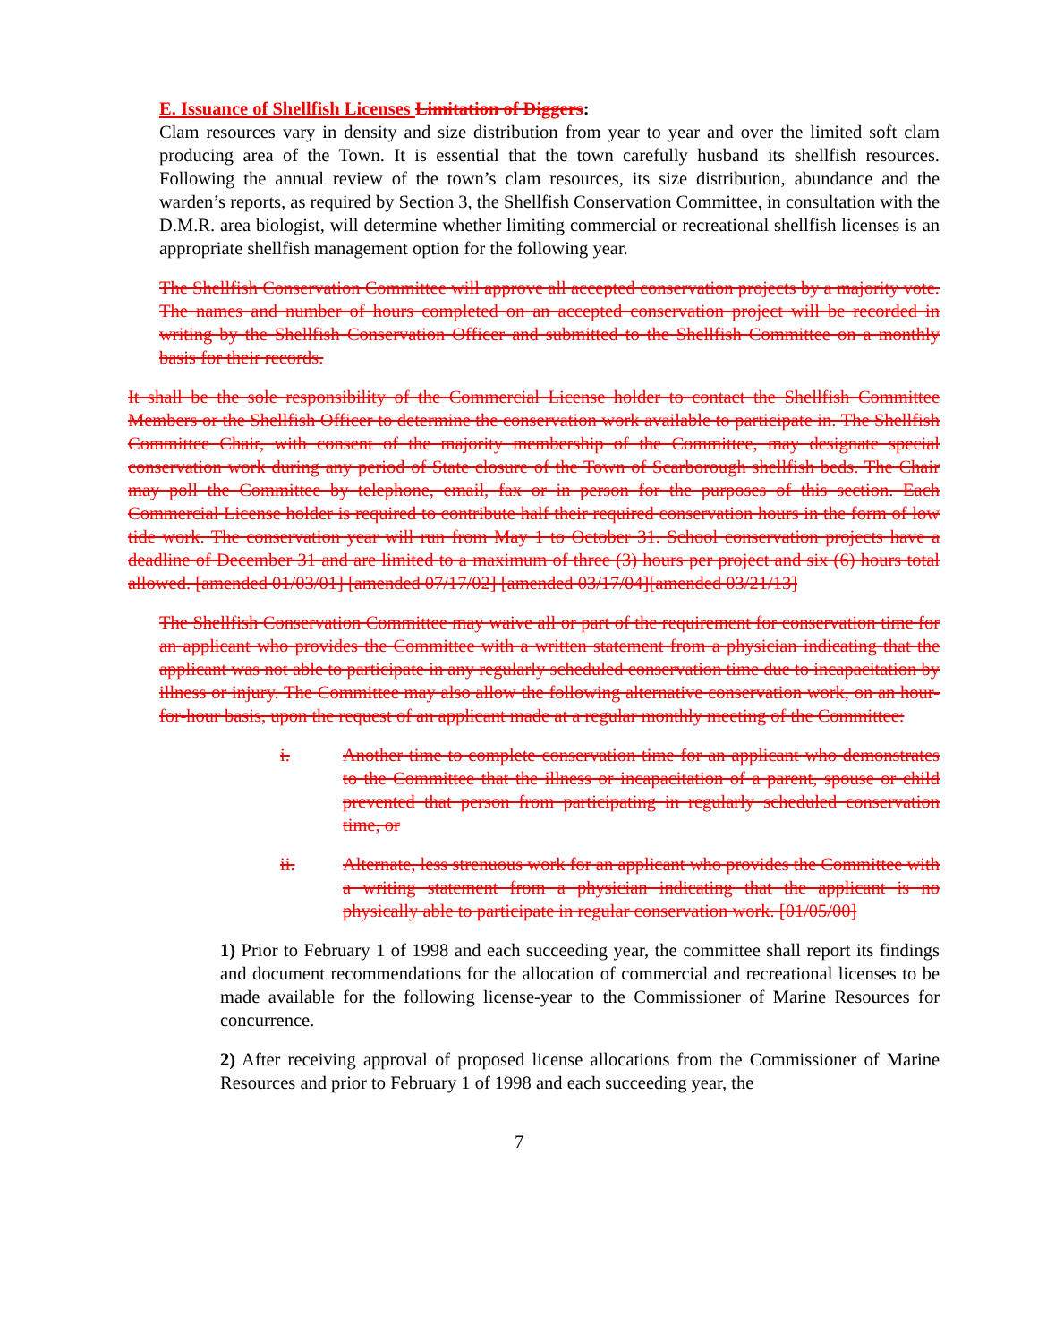E. Issuance of Shellfish Licenses Limitation of Diggers:
Clam resources vary in density and size distribution from year to year and over the limited soft clam producing area of the Town. It is essential that the town carefully husband its shellfish resources. Following the annual review of the town’s clam resources, its size distribution, abundance and the warden’s reports, as required by Section 3, the Shellfish Conservation Committee, in consultation with the D.M.R. area biologist, will determine whether limiting commercial or recreational shellfish licenses is an appropriate shellfish management option for the following year.
The Shellfish Conservation Committee will approve all accepted conservation projects by a majority vote. The names and number of hours completed on an accepted conservation project will be recorded in writing by the Shellfish Conservation Officer and submitted to the Shellfish Committee on a monthly basis for their records.
It shall be the sole responsibility of the Commercial License holder to contact the Shellfish Committee Members or the Shellfish Officer to determine the conservation work available to participate in. The Shellfish Committee Chair, with consent of the majority membership of the Committee, may designate special conservation work during any period of State closure of the Town of Scarborough shellfish beds. The Chair may poll the Committee by telephone, email, fax or in person for the purposes of this section. Each Commercial License holder is required to contribute half their required conservation hours in the form of low tide work. The conservation year will run from May 1 to October 31. School conservation projects have a deadline of December 31 and are limited to a maximum of three (3) hours per project and six (6) hours total allowed. [amended 01/03/01] [amended 07/17/02] [amended 03/17/04][amended 03/21/13]
The Shellfish Conservation Committee may waive all or part of the requirement for conservation time for an applicant who provides the Committee with a written statement from a physician indicating that the applicant was not able to participate in any regularly scheduled conservation time due to incapacitation by illness or injury. The Committee may also allow the following alternative conservation work, on an hour-for-hour basis, upon the request of an applicant made at a regular monthly meeting of the Committee:
i. Another time to complete conservation time for an applicant who demonstrates to the Committee that the illness or incapacitation of a parent, spouse or child prevented that person from participating in regularly scheduled conservation time, or
ii. Alternate, less strenuous work for an applicant who provides the Committee with a writing statement from a physician indicating that the applicant is no physically able to participate in regular conservation work. [01/05/00]
1) Prior to February 1 of 1998 and each succeeding year, the committee shall report its findings and document recommendations for the allocation of commercial and recreational licenses to be made available for the following license-year to the Commissioner of Marine Resources for concurrence.
2) After receiving approval of proposed license allocations from the Commissioner of Marine Resources and prior to February 1 of 1998 and each succeeding year, the
7